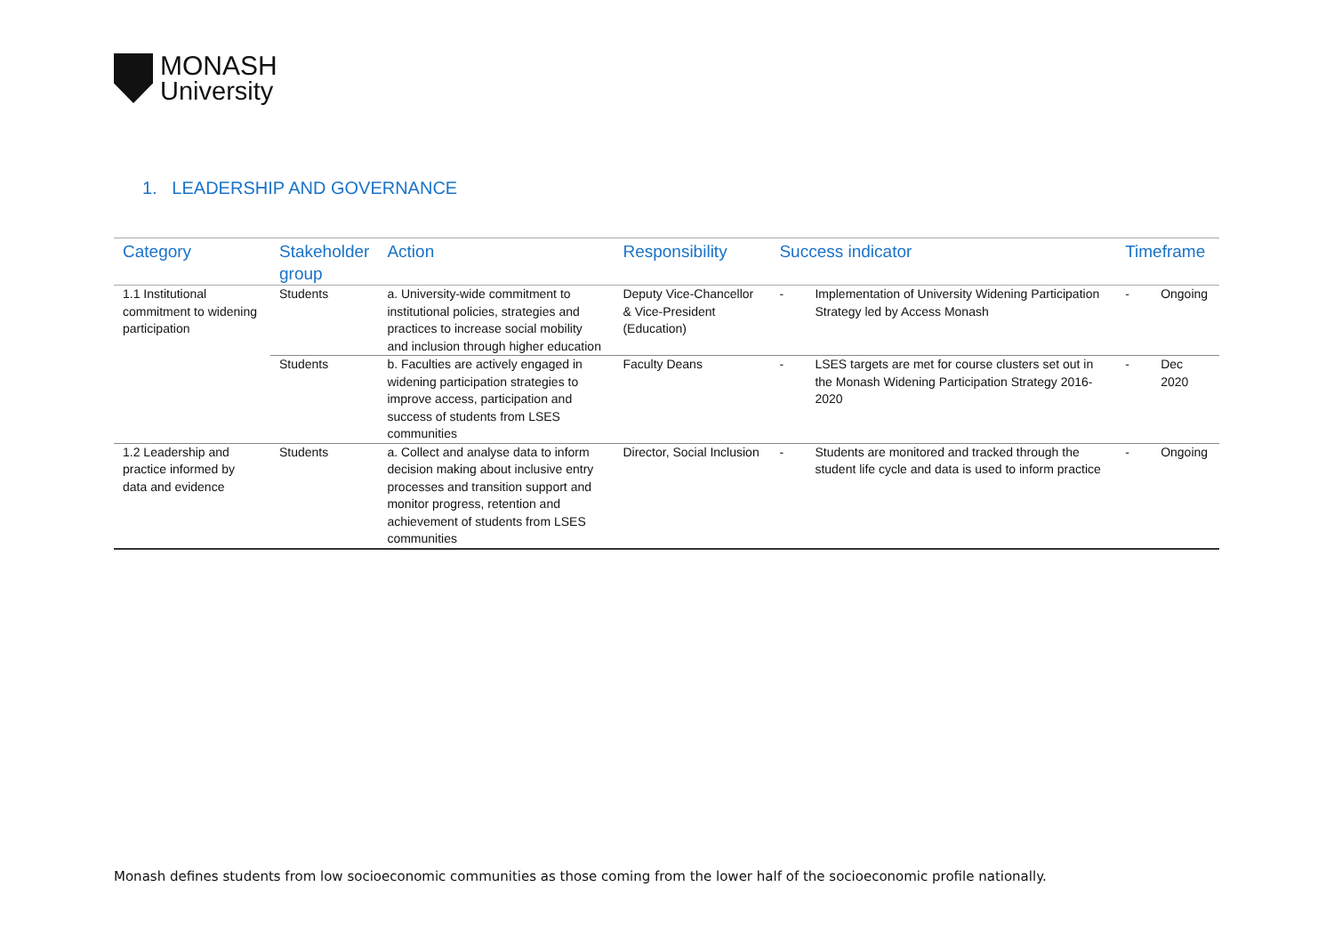MONASH
University
1. LEADERSHIP AND GOVERNANCE
| Category | Stakeholder group | Action | Responsibility | Success indicator | | Timeframe | |
| --- | --- | --- | --- | --- | --- | --- | --- |
| 1.1 Institutional commitment to widening participation | Students | a. University-wide commitment to institutional policies, strategies and practices to increase social mobility and inclusion through higher education | Deputy Vice-Chancellor & Vice-President (Education) | - | Implementation of University Widening Participation Strategy led by Access Monash | - | Ongoing |
| | Students | b. Faculties are actively engaged in widening participation strategies to improve access, participation and success of students from LSES communities | Faculty Deans | - | LSES targets are met for course clusters set out in the Monash Widening Participation Strategy 2016-2020 | - | Dec 2020 |
| 1.2 Leadership and practice informed by data and evidence | Students | a. Collect and analyse data to inform decision making about inclusive entry processes and transition support and monitor progress, retention and achievement of students from LSES communities | Director, Social Inclusion | - | Students are monitored and tracked through the student life cycle and data is used to inform practice | - | Ongoing |
Monash defines students from low socioeconomic communities as those coming from the lower half of the socioeconomic profile nationally.